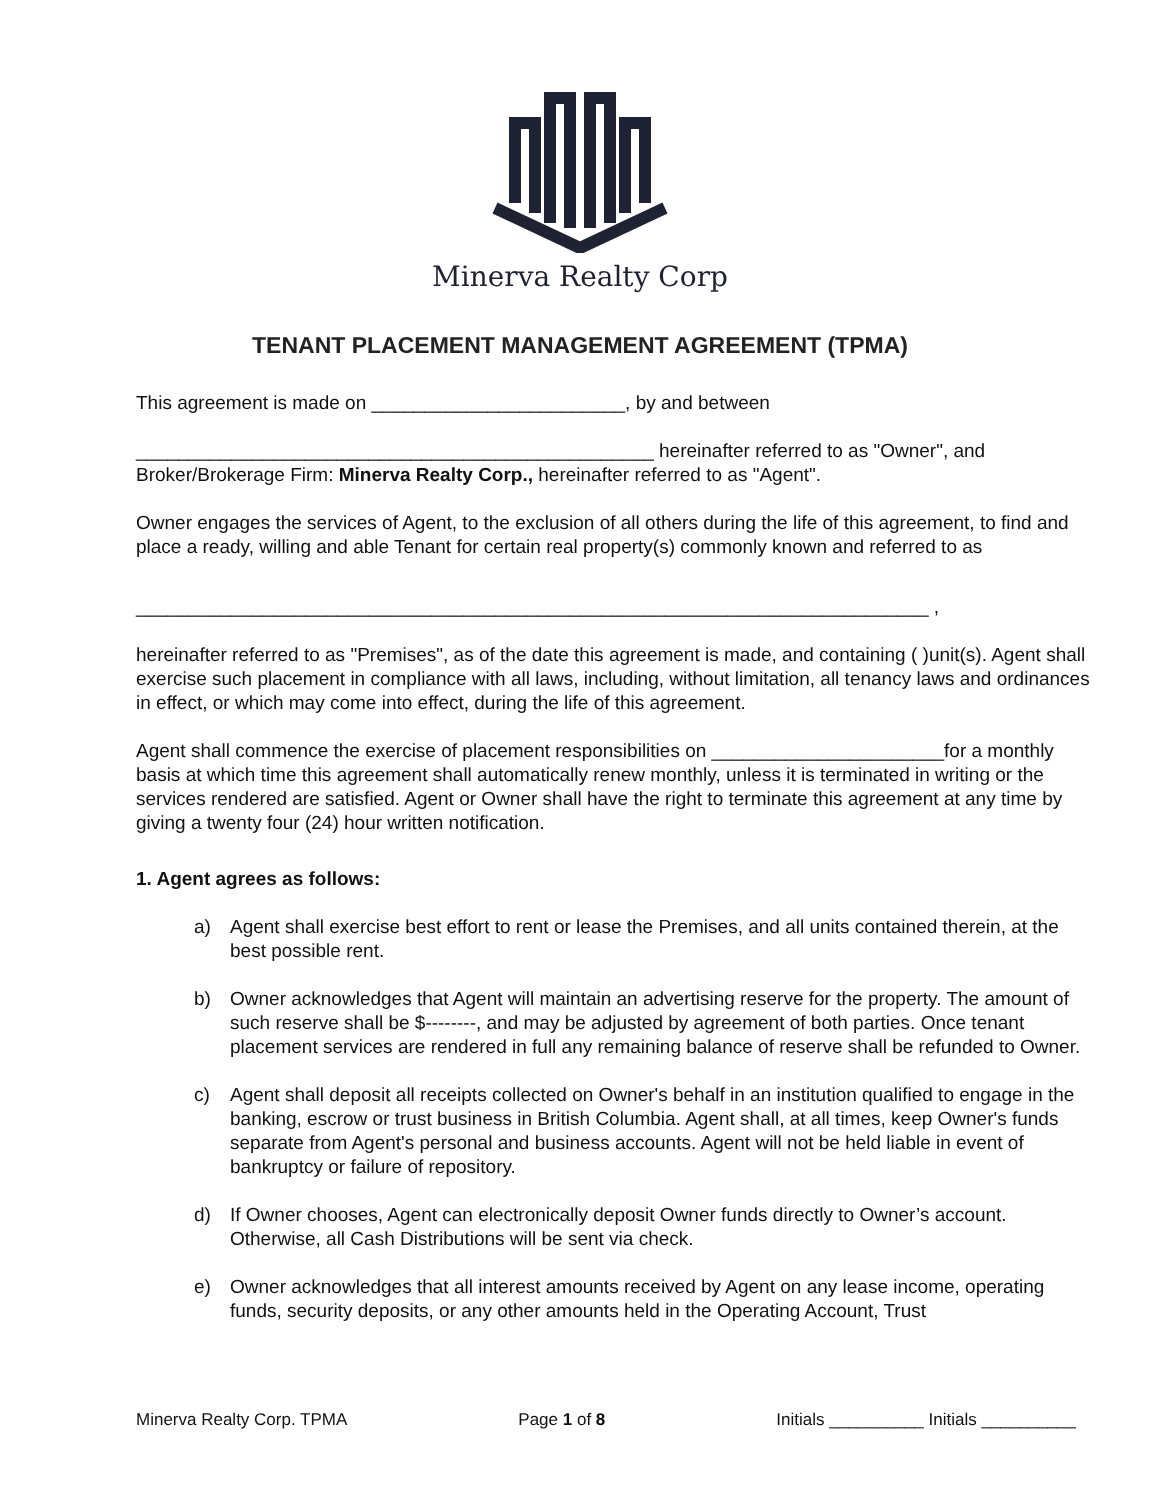Minerva Realty Corp
TENANT PLACEMENT MANAGEMENT AGREEMENT (TPMA)
This agreement is made on ________________________, by and between
_________________________________________________ hereinafter referred to as "Owner", and Broker/Brokerage Firm: Minerva Realty Corp., hereinafter referred to as "Agent".
Owner engages the services of Agent, to the exclusion of all others during the life of this agreement, to find and place a ready, willing and able Tenant for certain real property(s) commonly known and referred to as
___________________________________________________________________________ ,
hereinafter referred to as "Premises", as of the date this agreement is made, and containing ( )unit(s). Agent shall exercise such placement in compliance with all laws, including, without limitation, all tenancy laws and ordinances in effect, or which may come into effect, during the life of this agreement.
Agent shall commence the exercise of placement responsibilities on ______________________for a monthly basis at which time this agreement shall automatically renew monthly, unless it is terminated in writing or the services rendered are satisfied. Agent or Owner shall have the right to terminate this agreement at any time by giving a twenty four (24) hour written notification.
1. Agent agrees as follows:
a) Agent shall exercise best effort to rent or lease the Premises, and all units contained therein, at the best possible rent.
b) Owner acknowledges that Agent will maintain an advertising reserve for the property. The amount of such reserve shall be $--------, and may be adjusted by agreement of both parties. Once tenant placement services are rendered in full any remaining balance of reserve shall be refunded to Owner.
c) Agent shall deposit all receipts collected on Owner's behalf in an institution qualified to engage in the banking, escrow or trust business in British Columbia. Agent shall, at all times, keep Owner's funds separate from Agent's personal and business accounts. Agent will not be held liable in event of bankruptcy or failure of repository.
d) If Owner chooses, Agent can electronically deposit Owner funds directly to Owner’s account. Otherwise, all Cash Distributions will be sent via check.
e) Owner acknowledges that all interest amounts received by Agent on any lease income, operating funds, security deposits, or any other amounts held in the Operating Account, Trust
Minerva Realty Corp. TPMA Page 1 of 8 Initials __________ Initials __________